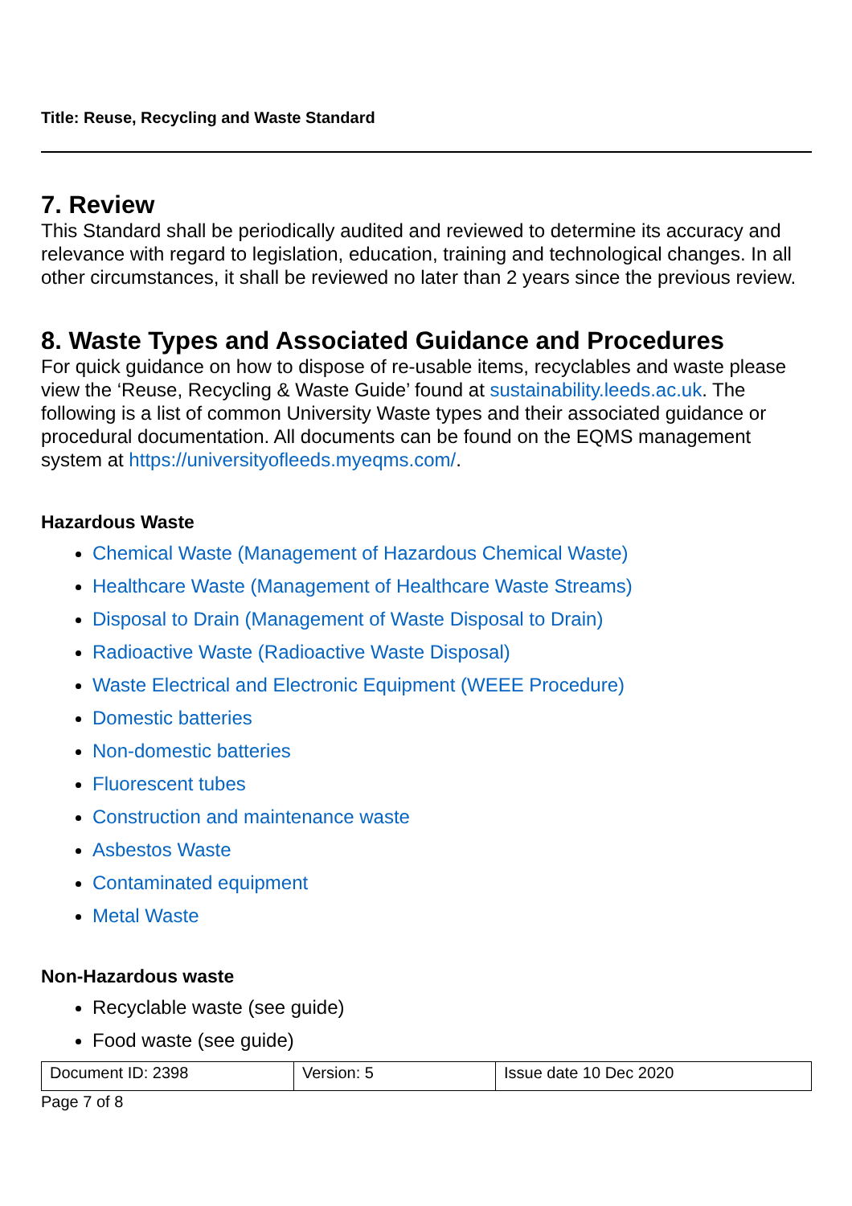Title: Reuse, Recycling and Waste Standard
7. Review
This Standard shall be periodically audited and reviewed to determine its accuracy and relevance with regard to legislation, education, training and technological changes. In all other circumstances, it shall be reviewed no later than 2 years since the previous review.
8. Waste Types and Associated Guidance and Procedures
For quick guidance on how to dispose of re-usable items, recyclables and waste please view the ‘Reuse, Recycling & Waste Guide’ found at sustainability.leeds.ac.uk. The following is a list of common University Waste types and their associated guidance or procedural documentation. All documents can be found on the EQMS management system at https://universityofleeds.myeqms.com/.
Hazardous Waste
Chemical Waste (Management of Hazardous Chemical Waste)
Healthcare Waste (Management of Healthcare Waste Streams)
Disposal to Drain (Management of Waste Disposal to Drain)
Radioactive Waste (Radioactive Waste Disposal)
Waste Electrical and Electronic Equipment (WEEE Procedure)
Domestic batteries
Non-domestic batteries
Fluorescent tubes
Construction and maintenance waste
Asbestos Waste
Contaminated equipment
Metal Waste
Non-Hazardous waste
Recyclable waste (see guide)
Food waste (see guide)
| Document ID: 2398 | Version: 5 | Issue date 10 Dec 2020 |
Page 7 of 8